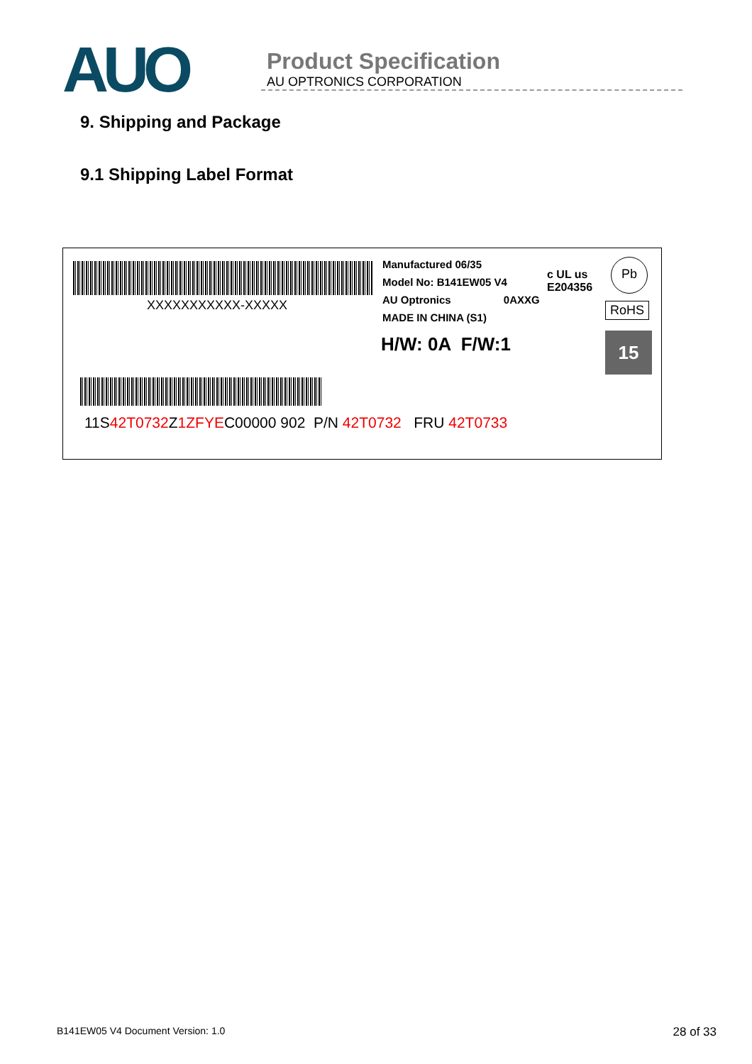AUO
Product Specification
AU OPTRONICS CORPORATION
9. Shipping and Package
9.1 Shipping Label Format
XXXXXXXXXXX-XXXXX
Manufactured 06/35
Model No: B141EW05 V4
AU Optronics 0AXXG
MADE IN CHINA (S1)
c UL us
E204356
Pb
RoHS
H/W: 0A F/W:1 15
11S42T0732 Z1ZFYEC00000 902 P/N 42T0732 FRU 42T0733
B141EW05 V4 Document Version: 1.0 28 of 33